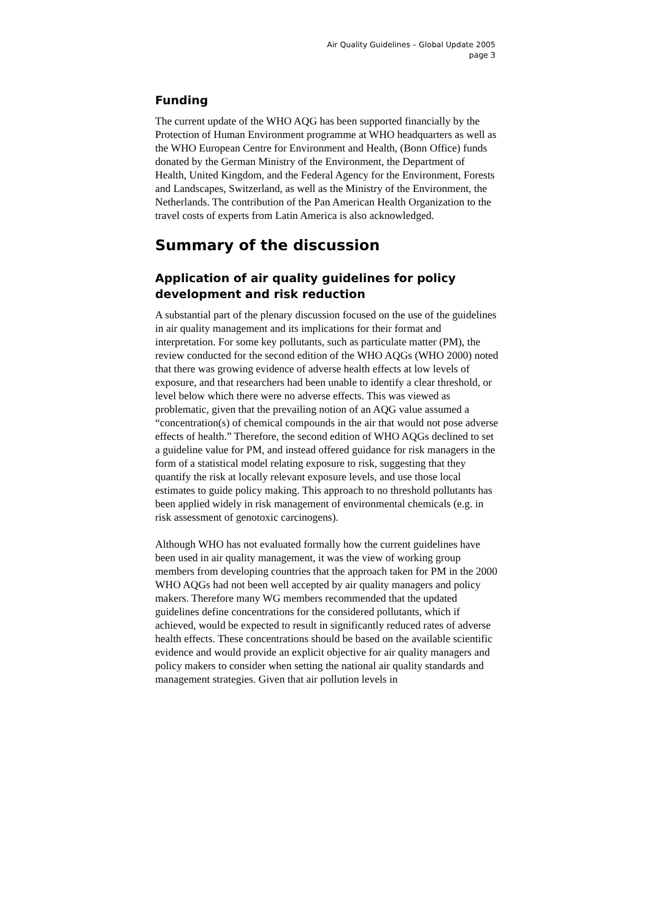Air Quality Guidelines – Global Update 2005
page 3
Funding
The current update of the WHO AQG has been supported financially by the Protection of Human Environment programme at WHO headquarters as well as the WHO European Centre for Environment and Health, (Bonn Office) funds donated by the German Ministry of the Environment, the Department of Health, United Kingdom, and the Federal Agency for the Environment, Forests and Landscapes, Switzerland, as well as the Ministry of the Environment, the Netherlands. The contribution of the Pan American Health Organization to the travel costs of experts from Latin America is also acknowledged.
Summary of the discussion
Application of air quality guidelines for policy development and risk reduction
A substantial part of the plenary discussion focused on the use of the guidelines in air quality management and its implications for their format and interpretation. For some key pollutants, such as particulate matter (PM), the review conducted for the second edition of the WHO AQGs (WHO 2000) noted that there was growing evidence of adverse health effects at low levels of exposure, and that researchers had been unable to identify a clear threshold, or level below which there were no adverse effects. This was viewed as problematic, given that the prevailing notion of an AQG value assumed a “concentration(s) of chemical compounds in the air that would not pose adverse effects of health.” Therefore, the second edition of WHO AQGs declined to set a guideline value for PM, and instead offered guidance for risk managers in the form of a statistical model relating exposure to risk, suggesting that they quantify the risk at locally relevant exposure levels, and use those local estimates to guide policy making. This approach to no threshold pollutants has been applied widely in risk management of environmental chemicals (e.g. in risk assessment of genotoxic carcinogens).
Although WHO has not evaluated formally how the current guidelines have been used in air quality management, it was the view of working group members from developing countries that the approach taken for PM in the 2000 WHO AQGs had not been well accepted by air quality managers and policy makers. Therefore many WG members recommended that the updated guidelines define concentrations for the considered pollutants, which if achieved, would be expected to result in significantly reduced rates of adverse health effects. These concentrations should be based on the available scientific evidence and would provide an explicit objective for air quality managers and policy makers to consider when setting the national air quality standards and management strategies. Given that air pollution levels in